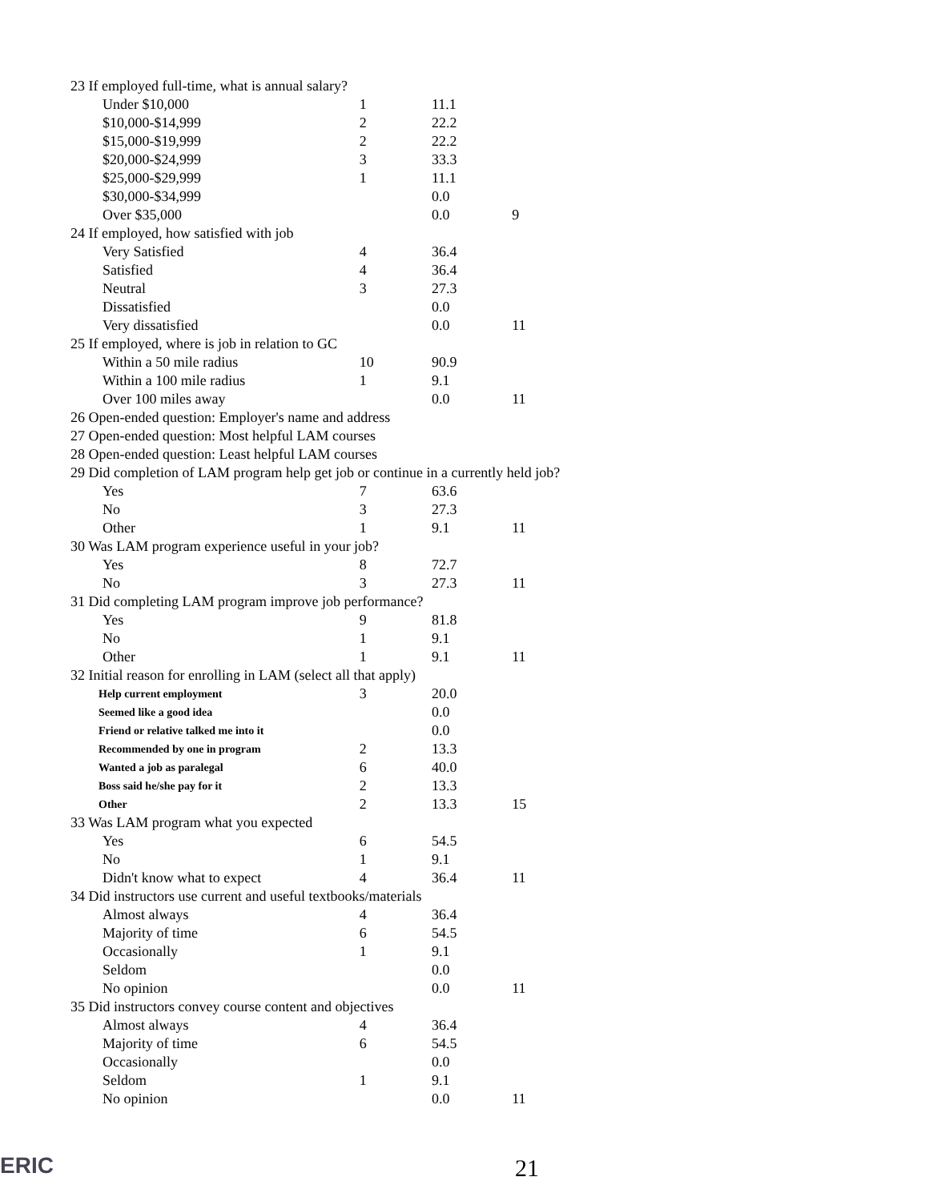| 23 If employed full-time, what is annual salary? | | | |
| Under $10,000 | 1 | 11.1 | |
| $10,000-$14,999 | 2 | 22.2 | |
| $15,000-$19,999 | 2 | 22.2 | |
| $20,000-$24,999 | 3 | 33.3 | |
| $25,000-$29,999 | 1 | 11.1 | |
| $30,000-$34,999 | | 0.0 | |
| Over $35,000 | | 0.0 | 9 |
| 24 If employed, how satisfied with job | | | |
| Very Satisfied | 4 | 36.4 | |
| Satisfied | 4 | 36.4 | |
| Neutral | 3 | 27.3 | |
| Dissatisfied | | 0.0 | |
| Very dissatisfied | | 0.0 | 11 |
| 25 If employed, where is job in relation to GC | | | |
| Within a 50 mile radius | 10 | 90.9 | |
| Within a 100 mile radius | 1 | 9.1 | |
| Over 100 miles away | | 0.0 | 11 |
| 26 Open-ended question: Employer's name and address | | | |
| 27 Open-ended question: Most helpful LAM courses | | | |
| 28 Open-ended question: Least helpful LAM courses | | | |
| 29 Did completion of LAM program help get job or continue in a currently held job? | | | |
| Yes | 7 | 63.6 | |
| No | 3 | 27.3 | |
| Other | 1 | 9.1 | 11 |
| 30 Was LAM program experience useful in your job? | | | |
| Yes | 8 | 72.7 | |
| No | 3 | 27.3 | 11 |
| 31 Did completing LAM program improve job performance? | | | |
| Yes | 9 | 81.8 | |
| No | 1 | 9.1 | |
| Other | 1 | 9.1 | 11 |
| 32 Initial reason for enrolling in LAM (select all that apply) | | | |
| Help current employment | 3 | 20.0 | |
| Seemed like a good idea | | 0.0 | |
| Friend or relative talked me into it | | 0.0 | |
| Recommended by one in program | 2 | 13.3 | |
| Wanted a job as paralegal | 6 | 40.0 | |
| Boss said he/she pay for it | 2 | 13.3 | |
| Other | 2 | 13.3 | 15 |
| 33 Was LAM program what you expected | | | |
| Yes | 6 | 54.5 | |
| No | 1 | 9.1 | |
| Didn't know what to expect | 4 | 36.4 | 11 |
| 34 Did instructors use current and useful textbooks/materials | | | |
| Almost always | 4 | 36.4 | |
| Majority of time | 6 | 54.5 | |
| Occasionally | 1 | 9.1 | |
| Seldom | | 0.0 | |
| No opinion | | 0.0 | 11 |
| 35 Did instructors convey course content and objectives | | | |
| Almost always | 4 | 36.4 | |
| Majority of time | 6 | 54.5 | |
| Occasionally | | 0.0 | |
| Seldom | 1 | 9.1 | |
| No opinion | | 0.0 | 11 |
ERIC 21